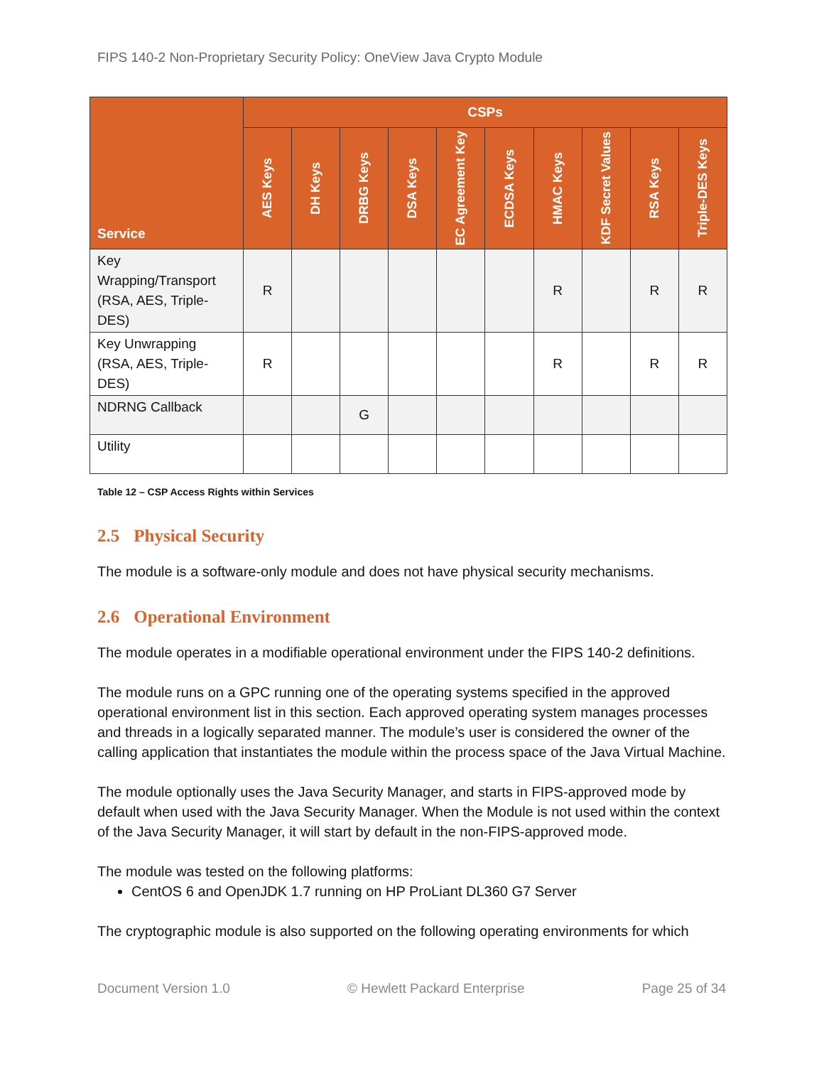FIPS 140-2 Non-Proprietary Security Policy: OneView Java Crypto Module
| Service | CSPs | | | | | | | | | |
| --- | --- | --- | --- | --- | --- | --- | --- | --- | --- | --- |
| | AES Keys | DH Keys | DRBG Keys | DSA Keys | EC Agreement Key | ECDSA Keys | HMAC Keys | KDF Secret Values | RSA Keys | Triple-DES Keys |
| Key Wrapping/Transport (RSA, AES, Triple-DES) | R | | | | | | R | | R | R |
| Key Unwrapping (RSA, AES, Triple-DES) | R | | | | | | R | | R | R |
| NDRNG Callback | | | G | | | | | | | |
| Utility | | | | | | | | | | |
Table 12 – CSP Access Rights within Services
2.5 Physical Security
The module is a software-only module and does not have physical security mechanisms.
2.6 Operational Environment
The module operates in a modifiable operational environment under the FIPS 140-2 definitions.
The module runs on a GPC running one of the operating systems specified in the approved operational environment list in this section. Each approved operating system manages processes and threads in a logically separated manner. The module’s user is considered the owner of the calling application that instantiates the module within the process space of the Java Virtual Machine.
The module optionally uses the Java Security Manager, and starts in FIPS-approved mode by default when used with the Java Security Manager. When the Module is not used within the context of the Java Security Manager, it will start by default in the non-FIPS-approved mode.
The module was tested on the following platforms:
CentOS 6 and OpenJDK 1.7 running on HP ProLiant DL360 G7 Server
The cryptographic module is also supported on the following operating environments for which
Document Version 1.0 © Hewlett Packard Enterprise Page 25 of 34